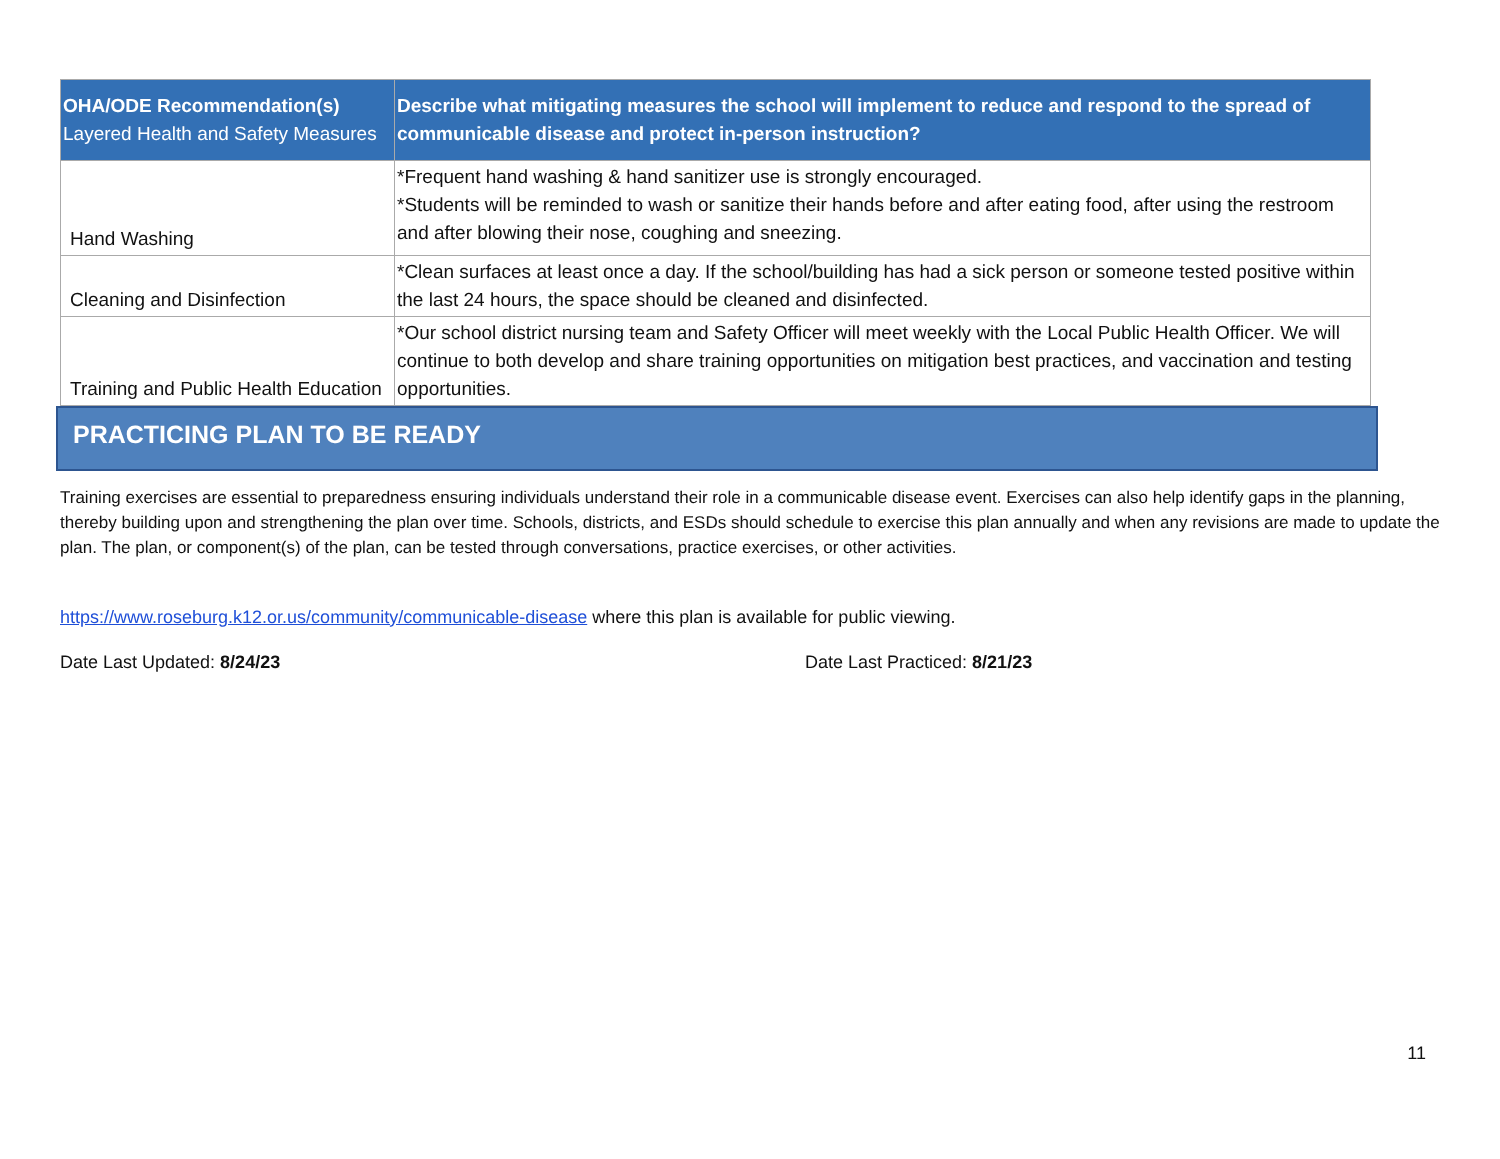| OHA/ODE Recommendation(s) Layered Health and Safety Measures | Describe what mitigating measures the school will implement to reduce and respond to the spread of communicable disease and protect in-person instruction? |
| --- | --- |
| Hand Washing | *Frequent hand washing & hand sanitizer use is strongly encouraged. *Students will be reminded to wash or sanitize their hands before and after eating food, after using the restroom and after blowing their nose, coughing and sneezing. |
| Cleaning and Disinfection | *Clean surfaces at least once a day. If the school/building has had a sick person or someone tested positive within the last 24 hours, the space should be cleaned and disinfected. |
| Training and Public Health Education | *Our school district nursing team and Safety Officer will meet weekly with the Local Public Health Officer. We will continue to both develop and share training opportunities on mitigation best practices, and vaccination and testing opportunities. |
PRACTICING PLAN TO BE READY
Training exercises are essential to preparedness ensuring individuals understand their role in a communicable disease event. Exercises can also help identify gaps in the planning, thereby building upon and strengthening the plan over time. Schools, districts, and ESDs should schedule to exercise this plan annually and when any revisions are made to update the plan. The plan, or component(s) of the plan, can be tested through conversations, practice exercises, or other activities.
https://www.roseburg.k12.or.us/community/communicable-disease where this plan is available for public viewing.
Date Last Updated: 8/24/23 Date Last Practiced: 8/21/23
11